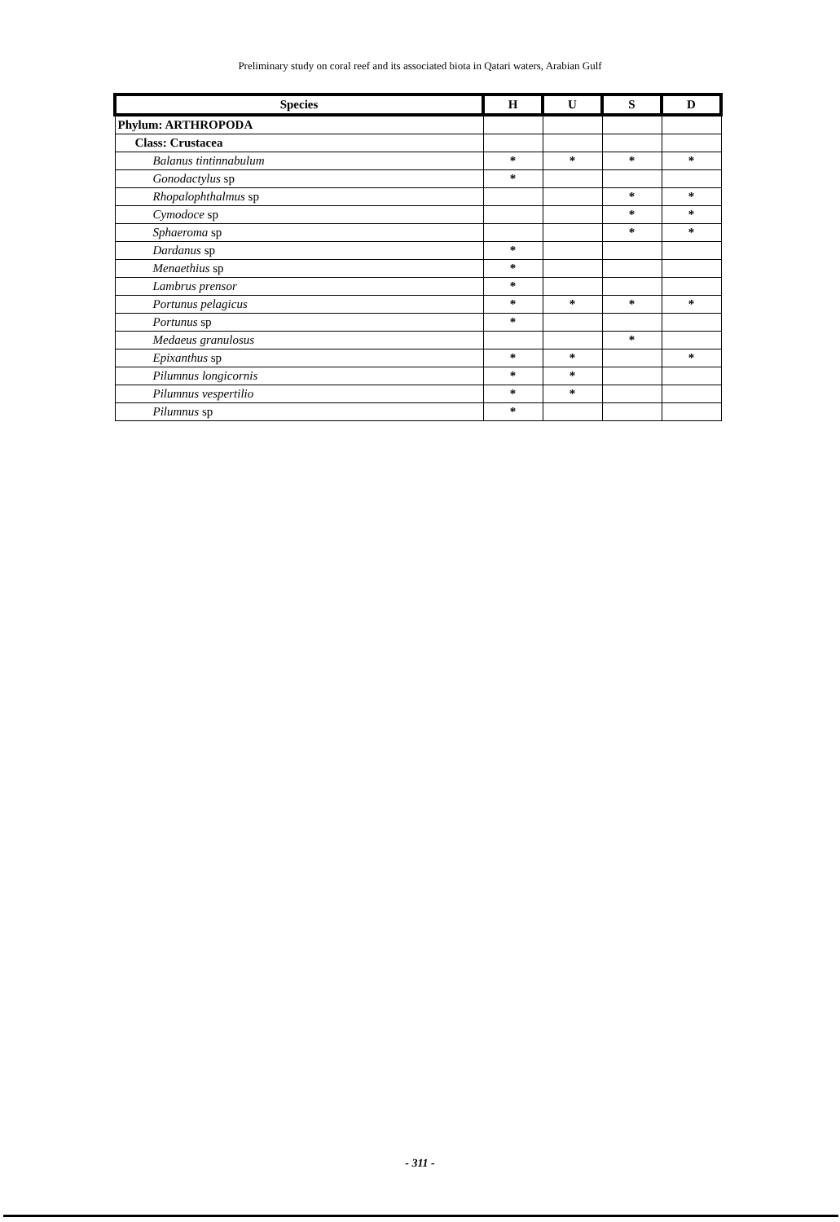Preliminary study on coral reef and its associated biota in Qatari waters, Arabian Gulf
| Species | H | U | S | D |
| --- | --- | --- | --- | --- |
| Phylum: ARTHROPODA | | | | |
| Class: Crustacea | | | | |
| Balanus tintinnabulum | * | * | * | * |
| Gonodactylus sp | * | | | |
| Rhopalophthalmus sp | | | * | * |
| Cymodoce sp | | | * | * |
| Sphaeroma sp | | | * | * |
| Dardanus sp | * | | | |
| Menaethius sp | * | | | |
| Lambrus prensor | * | | | |
| Portunus pelagicus | * | * | * | * |
| Portunus sp | * | | | |
| Medaeus granulosus | | | * | |
| Epixanthus sp | * | * | | * |
| Pilumnus longicornis | * | * | | |
| Pilumnus vespertilio | * | * | | |
| Pilumnus sp | * | | | |
- 311 -